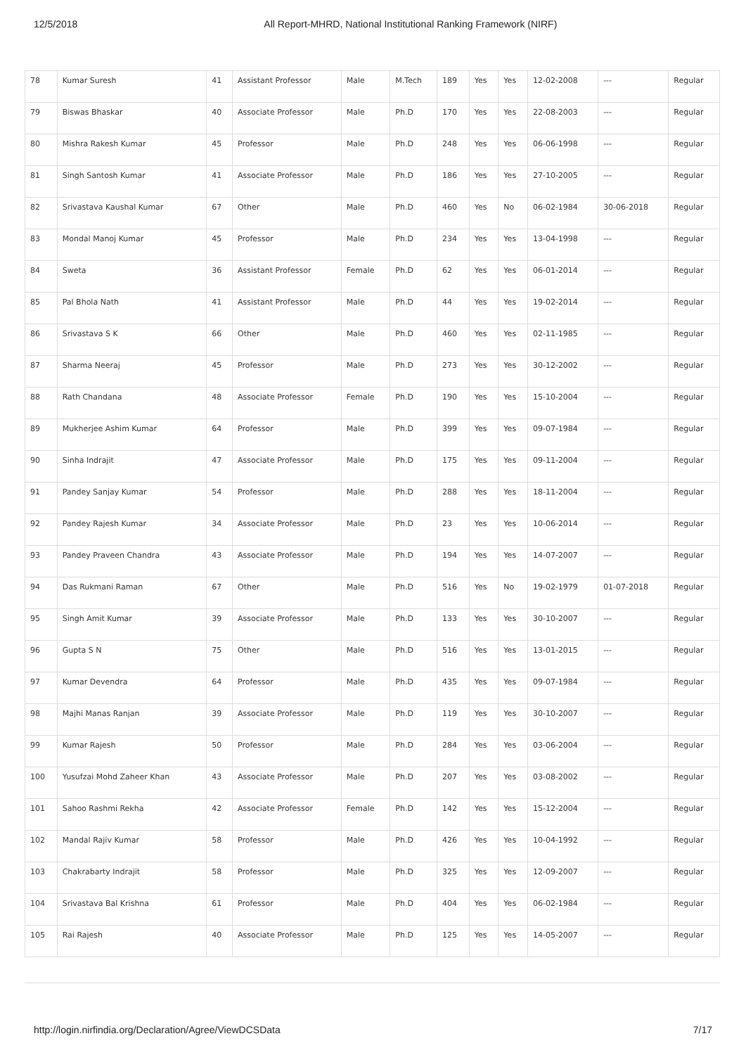12/5/2018 All Report-MHRD, National Institutional Ranking Framework (NIRF)
| 78 | Kumar Suresh | 41 | Assistant Professor | Male | M.Tech | 189 | Yes | Yes | 12-02-2008 | --- | Regular |
| 79 | Biswas Bhaskar | 40 | Associate Professor | Male | Ph.D | 170 | Yes | Yes | 22-08-2003 | --- | Regular |
| 80 | Mishra Rakesh Kumar | 45 | Professor | Male | Ph.D | 248 | Yes | Yes | 06-06-1998 | --- | Regular |
| 81 | Singh Santosh Kumar | 41 | Associate Professor | Male | Ph.D | 186 | Yes | Yes | 27-10-2005 | --- | Regular |
| 82 | Srivastava Kaushal Kumar | 67 | Other | Male | Ph.D | 460 | Yes | No | 06-02-1984 | 30-06-2018 | Regular |
| 83 | Mondal Manoj Kumar | 45 | Professor | Male | Ph.D | 234 | Yes | Yes | 13-04-1998 | --- | Regular |
| 84 | Sweta | 36 | Assistant Professor | Female | Ph.D | 62 | Yes | Yes | 06-01-2014 | --- | Regular |
| 85 | Pal Bhola Nath | 41 | Assistant Professor | Male | Ph.D | 44 | Yes | Yes | 19-02-2014 | --- | Regular |
| 86 | Srivastava S K | 66 | Other | Male | Ph.D | 460 | Yes | Yes | 02-11-1985 | --- | Regular |
| 87 | Sharma Neeraj | 45 | Professor | Male | Ph.D | 273 | Yes | Yes | 30-12-2002 | --- | Regular |
| 88 | Rath Chandana | 48 | Associate Professor | Female | Ph.D | 190 | Yes | Yes | 15-10-2004 | --- | Regular |
| 89 | Mukherjee Ashim Kumar | 64 | Professor | Male | Ph.D | 399 | Yes | Yes | 09-07-1984 | --- | Regular |
| 90 | Sinha Indrajit | 47 | Associate Professor | Male | Ph.D | 175 | Yes | Yes | 09-11-2004 | --- | Regular |
| 91 | Pandey Sanjay Kumar | 54 | Professor | Male | Ph.D | 288 | Yes | Yes | 18-11-2004 | --- | Regular |
| 92 | Pandey Rajesh Kumar | 34 | Associate Professor | Male | Ph.D | 23 | Yes | Yes | 10-06-2014 | --- | Regular |
| 93 | Pandey Praveen Chandra | 43 | Associate Professor | Male | Ph.D | 194 | Yes | Yes | 14-07-2007 | --- | Regular |
| 94 | Das Rukmani Raman | 67 | Other | Male | Ph.D | 516 | Yes | No | 19-02-1979 | 01-07-2018 | Regular |
| 95 | Singh Amit Kumar | 39 | Associate Professor | Male | Ph.D | 133 | Yes | Yes | 30-10-2007 | --- | Regular |
| 96 | Gupta S N | 75 | Other | Male | Ph.D | 516 | Yes | Yes | 13-01-2015 | --- | Regular |
| 97 | Kumar Devendra | 64 | Professor | Male | Ph.D | 435 | Yes | Yes | 09-07-1984 | --- | Regular |
| 98 | Majhi Manas Ranjan | 39 | Associate Professor | Male | Ph.D | 119 | Yes | Yes | 30-10-2007 | --- | Regular |
| 99 | Kumar Rajesh | 50 | Professor | Male | Ph.D | 284 | Yes | Yes | 03-06-2004 | --- | Regular |
| 100 | Yusufzai Mohd Zaheer Khan | 43 | Associate Professor | Male | Ph.D | 207 | Yes | Yes | 03-08-2002 | --- | Regular |
| 101 | Sahoo Rashmi Rekha | 42 | Associate Professor | Female | Ph.D | 142 | Yes | Yes | 15-12-2004 | --- | Regular |
| 102 | Mandal Rajiv Kumar | 58 | Professor | Male | Ph.D | 426 | Yes | Yes | 10-04-1992 | --- | Regular |
| 103 | Chakrabarty Indrajit | 58 | Professor | Male | Ph.D | 325 | Yes | Yes | 12-09-2007 | --- | Regular |
| 104 | Srivastava Bal Krishna | 61 | Professor | Male | Ph.D | 404 | Yes | Yes | 06-02-1984 | --- | Regular |
| 105 | Rai Rajesh | 40 | Associate Professor | Male | Ph.D | 125 | Yes | Yes | 14-05-2007 | --- | Regular |
http://login.nirfindia.org/Declaration/Agree/ViewDCSData 7/17